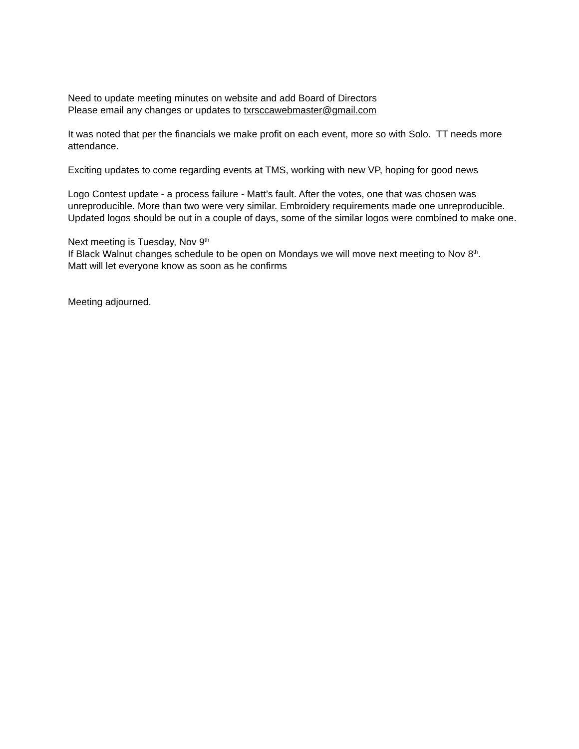Need to update meeting minutes on website and add Board of Directors
Please email any changes or updates to txrsccawebmaster@gmail.com
It was noted that per the financials we make profit on each event, more so with Solo. TT needs more attendance.
Exciting updates to come regarding events at TMS, working with new VP, hoping for good news
Logo Contest update - a process failure - Matt’s fault. After the votes, one that was chosen was unreproducible. More than two were very similar. Embroidery requirements made one unreproducible.
Updated logos should be out in a couple of days, some of the similar logos were combined to make one.
Next meeting is Tuesday, Nov 9<sup>th</sup>
If Black Walnut changes schedule to be open on Mondays we will move next meeting to Nov 8<sup>th</sup>.
Matt will let everyone know as soon as he confirms
Meeting adjourned.